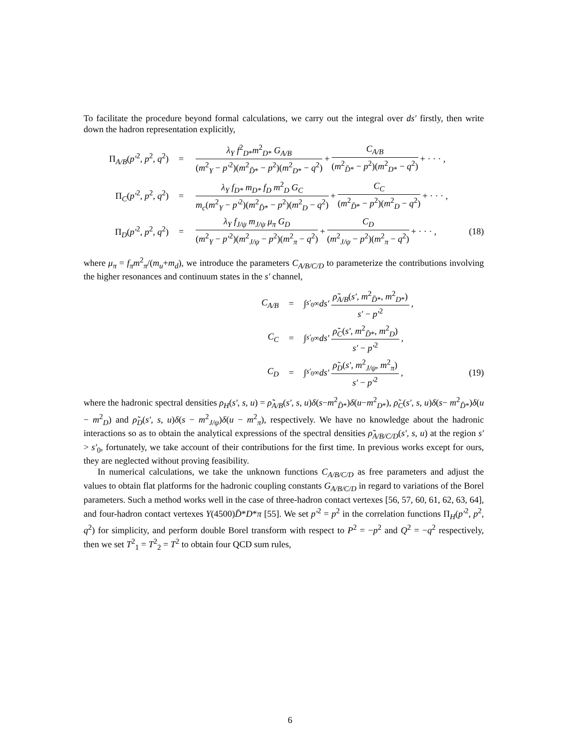To facilitate the procedure beyond formal calculations, we carry out the integral over ds′ firstly, then write down the hadron representation explicitly,
Π<sub>A/B</sub>(p′<sup>2</sup>, p<sup>2</sup>, q<sup>2</sup>)
=
λ<sub>Y</sub> f<sup>2</sup><sub>D*</sub>m<sup>2</sup><sub>D*</sub> G<sub>A/B</sub> (m<sup>2</sup><sub>Y</sub> − p′<sup>2</sup>)(m<sup>2</sup><sub>D̄*</sub> − p<sup>2</sup>)(m<sup>2</sup><sub>D*</sub> − q<sup>2</sup>) + C<sub>A/B</sub> (m<sup>2</sup><sub>D̄*</sub> − p<sup>2</sup>)(m<sup>2</sup><sub>D*</sub> − q<sup>2</sup>) + · · · ,
Π<sub>C</sub>(p′<sup>2</sup>, p<sup>2</sup>, q<sup>2</sup>) =
λ<sub>Y</sub> f<sub>D*</sub> m<sub>D*</sub> f<sub>D</sub> m<sup>2</sup><sub>D</sub> G<sub>C</sub> m<sub>c</sub>(m<sup>2</sup><sub>Y</sub> − p′<sup>2</sup>)(m<sup>2</sup><sub>D̄*</sub> − p<sup>2</sup>)(m<sup>2</sup><sub>D</sub> − q<sup>2</sup>) + C<sub>C</sub> (m<sup>2</sup><sub>D̄*</sub> − p<sup>2</sup>)(m<sup>2</sup><sub>D</sub> − q<sup>2</sup>) + · · · ,
Π<sub>D</sub>(p′<sup>2</sup>, p<sup>2</sup>, q<sup>2</sup>) =
λ<sub>Y</sub> f<sub>J/ψ</sub> m<sub>J/ψ</sub> μ<sub>π</sub> G<sub>D</sub> (m<sup>2</sup><sub>Y</sub> − p′<sup>2</sup>)(m<sup>2</sup><sub>J/ψ</sub> − p<sup>2</sup>)(m<sup>2</sup><sub>π</sub> − q<sup>2</sup>) + C<sub>D</sub> (m<sup>2</sup><sub>J/ψ</sub> − p<sup>2</sup>)(m<sup>2</sup><sub>π</sub> − q<sup>2</sup>) + · · · ,
(18)
where μ<sub>π</sub> = f<sub>π</sub>m<sup>2</sup><sub>π</sub>/(m<sub>u</sub>+m<sub>d</sub>), we introduce the parameters C<sub>A/B/C/D</sub> to parameterize the contributions involving the higher resonances and continuum states in the s′ channel,
C<sub>A/B</sub> =
∫<sub>s′<sub>0</sub></sub><sup>∞</sup> ds′ ρ̃<sub>A/B</sub>(s′, m<sup>2</sup><sub>D̄*</sub>, m<sup>2</sup><sub>D*</sub>) s′ − p′<sup>2</sup> ,
C<sub>C</sub> =
∫<sub>s′<sub>0</sub></sub><sup>∞</sup> ds′ ρ̃<sub>C</sub>(s′, m<sup>2</sup><sub>D̄*</sub>, m<sup>2</sup><sub>D</sub>) s′ − p′<sup>2</sup> ,
C<sub>D</sub> =
∫<sub>s′<sub>0</sub></sub><sup>∞</sup> ds′ ρ̃<sub>D</sub>(s′, m<sup>2</sup><sub>J/ψ</sub>, m<sup>2</sup><sub>π</sub>) s′ − p′<sup>2</sup> ,
(19)
where the hadronic spectral densities ρ<sub>H</sub>(s′, s, u) = ρ̃<sub>A/B</sub>(s′, s, u)δ(s−m<sup>2</sup><sub>D̄*</sub>)δ(u−m<sup>2</sup><sub>D*</sub>), ρ̃<sub>C</sub>(s′, s, u)δ(s− m<sup>2</sup><sub>D̄*</sub>)δ(u − m<sup>2</sup><sub>D</sub>) and ρ̃<sub>D</sub>(s′, s, u)δ(s − m<sup>2</sup><sub>J/ψ</sub>)δ(u − m<sup>2</sup><sub>π</sub>), respectively. We have no knowledge about the hadronic interactions so as to obtain the analytical expressions of the spectral densities ρ̃<sub>A/B/C/D</sub>(s′, s, u) at the region s′ > s′<sub>0</sub>, fortunately, we take account of their contributions for the first time. In previous works except for ours, they are neglected without proving feasibility.
In numerical calculations, we take the unknown functions C<sub>A/B/C/D</sub> as free parameters and adjust the values to obtain flat platforms for the hadronic coupling constants G<sub>A/B/C/D</sub> in regard to variations of the Borel parameters. Such a method works well in the case of three-hadron contact vertexes [56, 57, 60, 61, 62, 63, 64], and four-hadron contact vertexes Y(4500)D̄*D*π [55]. We set p′<sup>2</sup> = p<sup>2</sup> in the correlation functions Π<sub>H</sub>(p′<sup>2</sup>, p<sup>2</sup>, q<sup>2</sup>) for simplicity, and perform double Borel transform with respect to P<sup>2</sup> = −p<sup>2</sup> and Q<sup>2</sup> = −q<sup>2</sup> respectively, then we set T<sup>2</sup><sub>1</sub> = T<sup>2</sup><sub>2</sub> = T<sup>2</sup> to obtain four QCD sum rules,
6